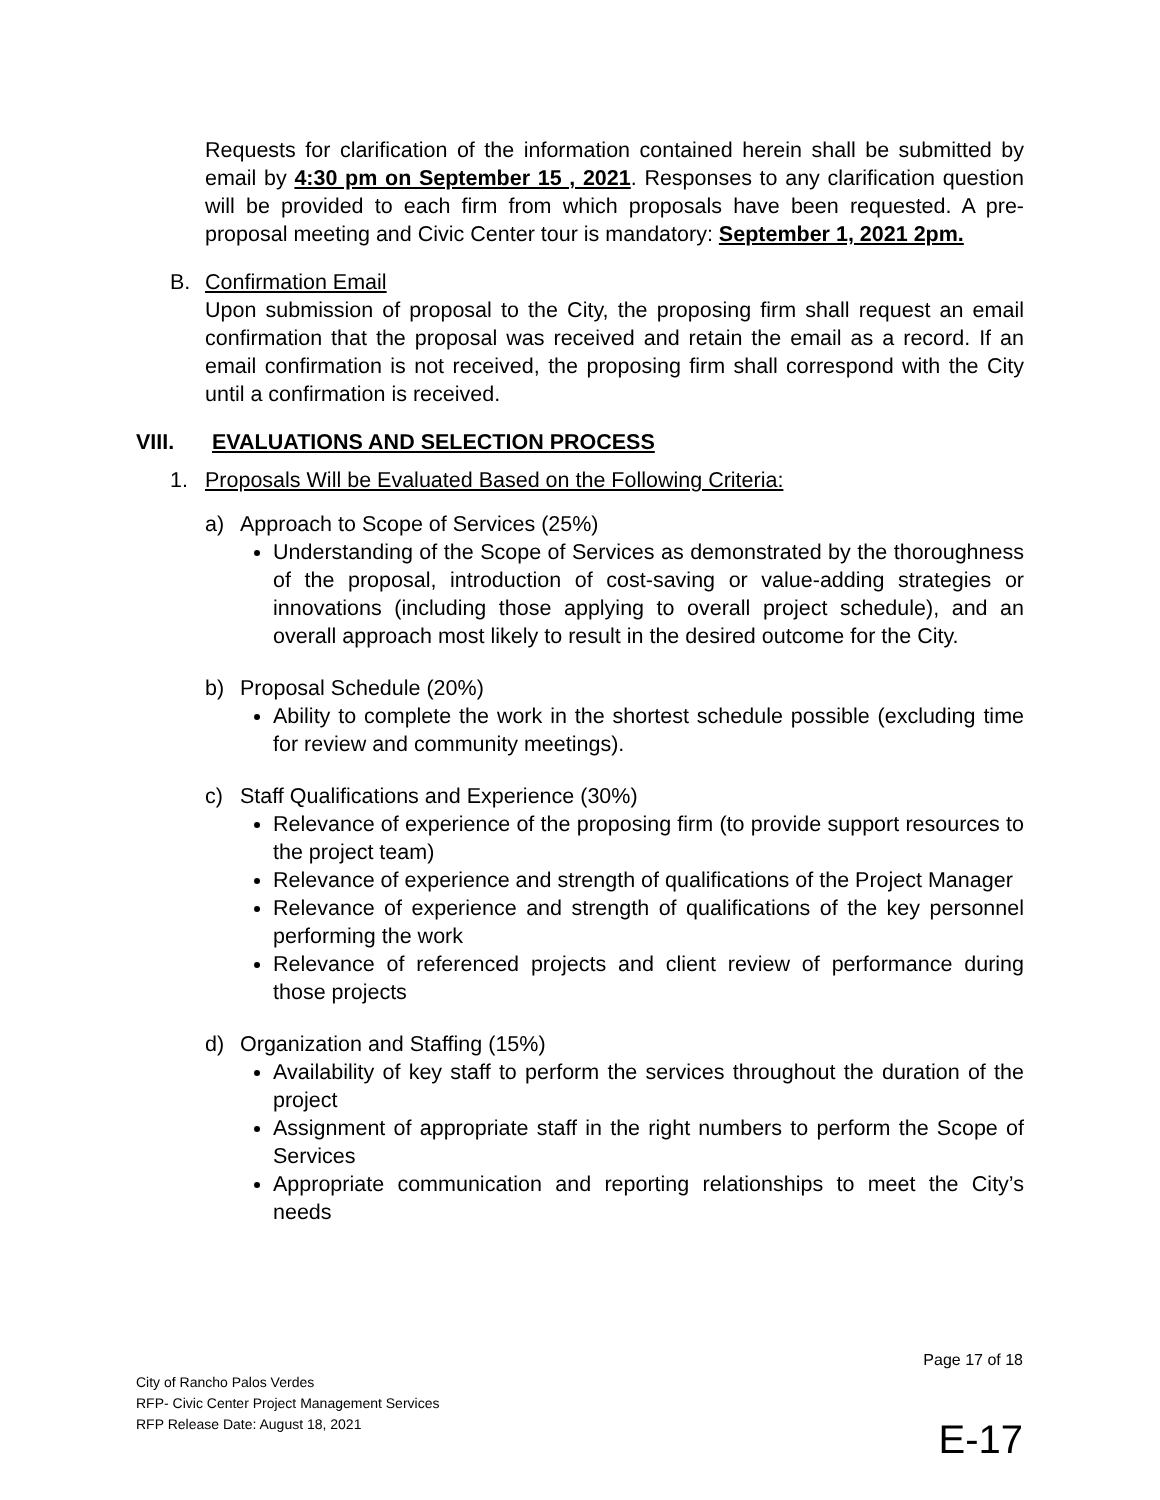Requests for clarification of the information contained herein shall be submitted by email by 4:30 pm on September 15 , 2021. Responses to any clarification question will be provided to each firm from which proposals have been requested. A pre-proposal meeting and Civic Center tour is mandatory: September 1, 2021 2pm.
B. Confirmation Email
Upon submission of proposal to the City, the proposing firm shall request an email confirmation that the proposal was received and retain the email as a record. If an email confirmation is not received, the proposing firm shall correspond with the City until a confirmation is received.
VIII. EVALUATIONS AND SELECTION PROCESS
1. Proposals Will be Evaluated Based on the Following Criteria:
a)
Approach to Scope of Services (25%)
Understanding of the Scope of Services as demonstrated by the thoroughness of the proposal, introduction of cost-saving or value-adding strategies or innovations (including those applying to overall project schedule), and an overall approach most likely to result in the desired outcome for the City.
b)
Proposal Schedule (20%)
Ability to complete the work in the shortest schedule possible (excluding time for review and community meetings).
c)
Staff Qualifications and Experience (30%)
Relevance of experience of the proposing firm (to provide support resources to the project team)
Relevance of experience and strength of qualifications of the Project Manager
Relevance of experience and strength of qualifications of the key personnel performing the work
Relevance of referenced projects and client review of performance during those projects
d)
Organization and Staffing (15%)
Availability of key staff to perform the services throughout the duration of the project
Assignment of appropriate staff in the right numbers to perform the Scope of Services
Appropriate communication and reporting relationships to meet the City’s needs
Page 17 of 18
City of Rancho Palos Verdes
RFP- Civic Center Project Management Services
RFP Release Date: August 18, 2021
E-17